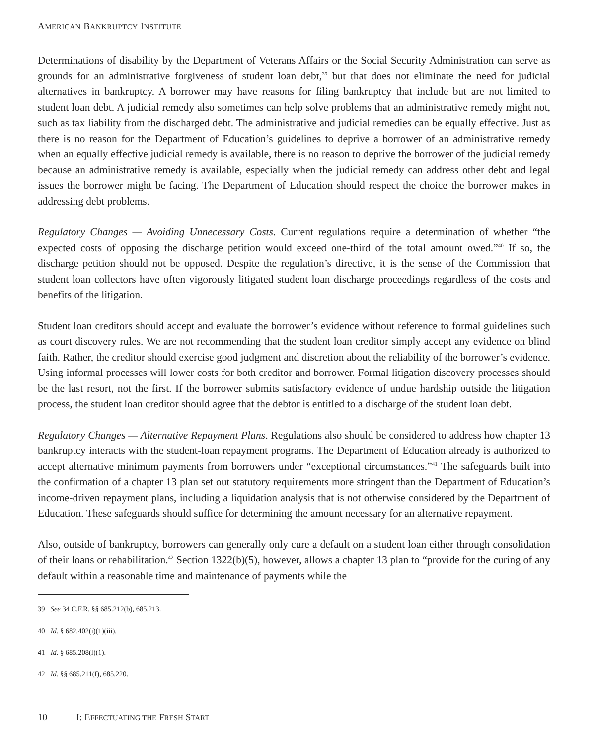AMERICAN BANKRUPTCY INSTITUTE
Determinations of disability by the Department of Veterans Affairs or the Social Security Administration can serve as grounds for an administrative forgiveness of student loan debt,<sup>39</sup> but that does not eliminate the need for judicial alternatives in bankruptcy. A borrower may have reasons for filing bankruptcy that include but are not limited to student loan debt. A judicial remedy also sometimes can help solve problems that an administrative remedy might not, such as tax liability from the discharged debt. The administrative and judicial remedies can be equally effective. Just as there is no reason for the Department of Education’s guidelines to deprive a borrower of an administrative remedy when an equally effective judicial remedy is available, there is no reason to deprive the borrower of the judicial remedy because an administrative remedy is available, especially when the judicial remedy can address other debt and legal issues the borrower might be facing. The Department of Education should respect the choice the borrower makes in addressing debt problems.
Regulatory Changes — Avoiding Unnecessary Costs. Current regulations require a determination of whether “the expected costs of opposing the discharge petition would exceed one-third of the total amount owed.”<sup>40</sup> If so, the discharge petition should not be opposed. Despite the regulation’s directive, it is the sense of the Commission that student loan collectors have often vigorously litigated student loan discharge proceedings regardless of the costs and benefits of the litigation.
Student loan creditors should accept and evaluate the borrower’s evidence without reference to formal guidelines such as court discovery rules. We are not recommending that the student loan creditor simply accept any evidence on blind faith. Rather, the creditor should exercise good judgment and discretion about the reliability of the borrower’s evidence. Using informal processes will lower costs for both creditor and borrower. Formal litigation discovery processes should be the last resort, not the first. If the borrower submits satisfactory evidence of undue hardship outside the litigation process, the student loan creditor should agree that the debtor is entitled to a discharge of the student loan debt.
Regulatory Changes — Alternative Repayment Plans. Regulations also should be considered to address how chapter 13 bankruptcy interacts with the student-loan repayment programs. The Department of Education already is authorized to accept alternative minimum payments from borrowers under “exceptional circumstances.”<sup>41</sup> The safeguards built into the confirmation of a chapter 13 plan set out statutory requirements more stringent than the Department of Education’s income-driven repayment plans, including a liquidation analysis that is not otherwise considered by the Department of Education. These safeguards should suffice for determining the amount necessary for an alternative repayment.
Also, outside of bankruptcy, borrowers can generally only cure a default on a student loan either through consolidation of their loans or rehabilitation.<sup>42</sup> Section 1322(b)(5), however, allows a chapter 13 plan to “provide for the curing of any default within a reasonable time and maintenance of payments while the
39 See 34 C.F.R. §§ 685.212(b), 685.213.
40 Id. § 682.402(i)(1)(iii).
41 Id. § 685.208(l)(1).
42 Id. §§ 685.211(f), 685.220.
10 I: EFFECTUATING THE FRESH START